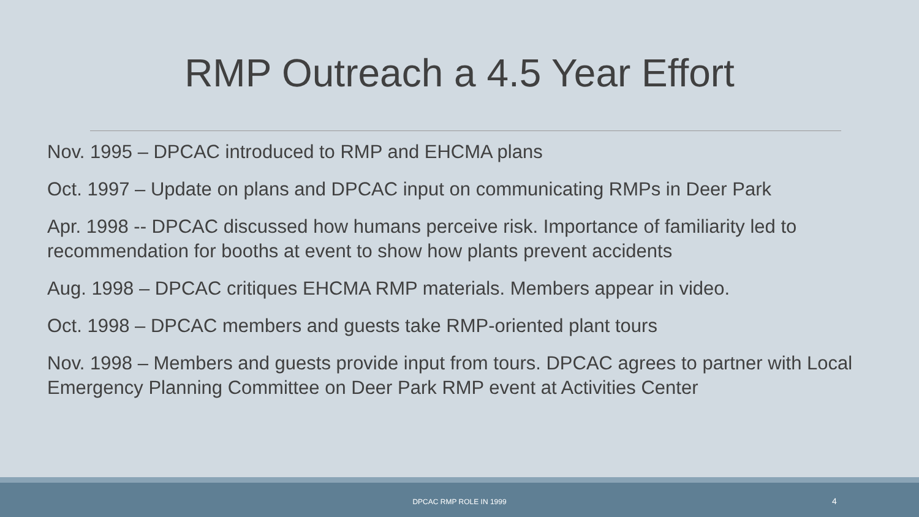RMP Outreach a 4.5 Year Effort
Nov. 1995 – DPCAC introduced to RMP and EHCMA plans
Oct. 1997 – Update on plans and DPCAC input on communicating RMPs in Deer Park
Apr. 1998 -- DPCAC discussed how humans perceive risk. Importance of familiarity led to recommendation for booths at event to show how plants prevent accidents
Aug. 1998 – DPCAC critiques EHCMA RMP materials. Members appear in video.
Oct. 1998 – DPCAC members and guests take RMP-oriented plant tours
Nov. 1998 – Members and guests provide input from tours. DPCAC agrees to partner with Local Emergency Planning Committee on Deer Park RMP event at Activities Center
DPCAC RMP ROLE IN 1999 4